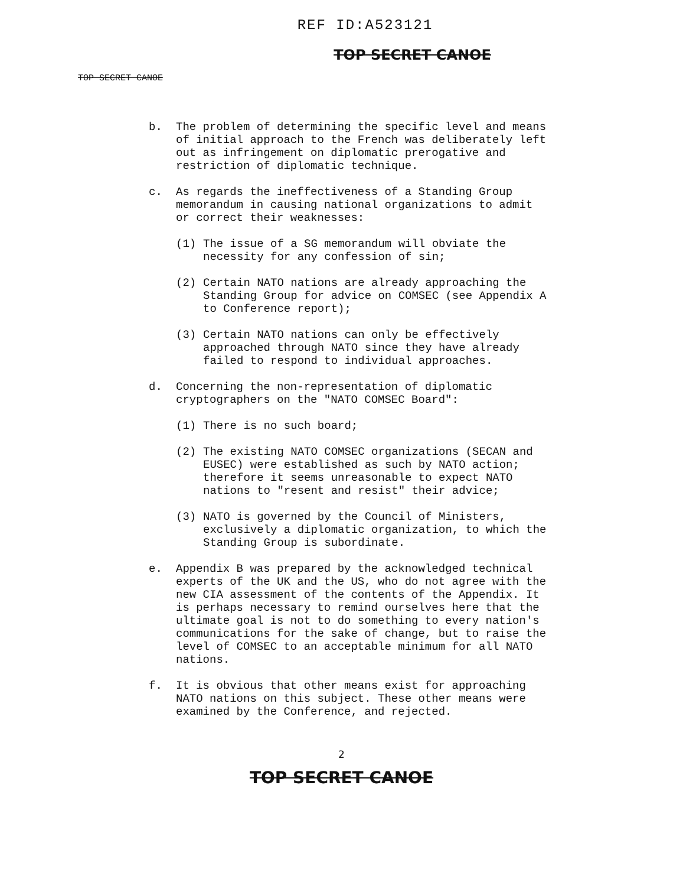REF ID:A523121
TOP SECRET CANOE
TOP SECRET CANOE
b. The problem of determining the specific level and means of initial approach to the French was deliberately left out as infringement on diplomatic prerogative and restriction of diplomatic technique.
c. As regards the ineffectiveness of a Standing Group memorandum in causing national organizations to admit or correct their weaknesses:
(1) The issue of a SG memorandum will obviate the necessity for any confession of sin;
(2) Certain NATO nations are already approaching the Standing Group for advice on COMSEC (see Appendix A to Conference report);
(3) Certain NATO nations can only be effectively approached through NATO since they have already failed to respond to individual approaches.
d. Concerning the non-representation of diplomatic cryptographers on the "NATO COMSEC Board":
(1) There is no such board;
(2) The existing NATO COMSEC organizations (SECAN and EUSEC) were established as such by NATO action; therefore it seems unreasonable to expect NATO nations to "resent and resist" their advice;
(3) NATO is governed by the Council of Ministers, exclusively a diplomatic organization, to which the Standing Group is subordinate.
e. Appendix B was prepared by the acknowledged technical experts of the UK and the US, who do not agree with the new CIA assessment of the contents of the Appendix. It is perhaps necessary to remind ourselves here that the ultimate goal is not to do something to every nation's communications for the sake of change, but to raise the level of COMSEC to an acceptable minimum for all NATO nations.
f. It is obvious that other means exist for approaching NATO nations on this subject. These other means were examined by the Conference, and rejected.
2
TOP SECRET CANOE